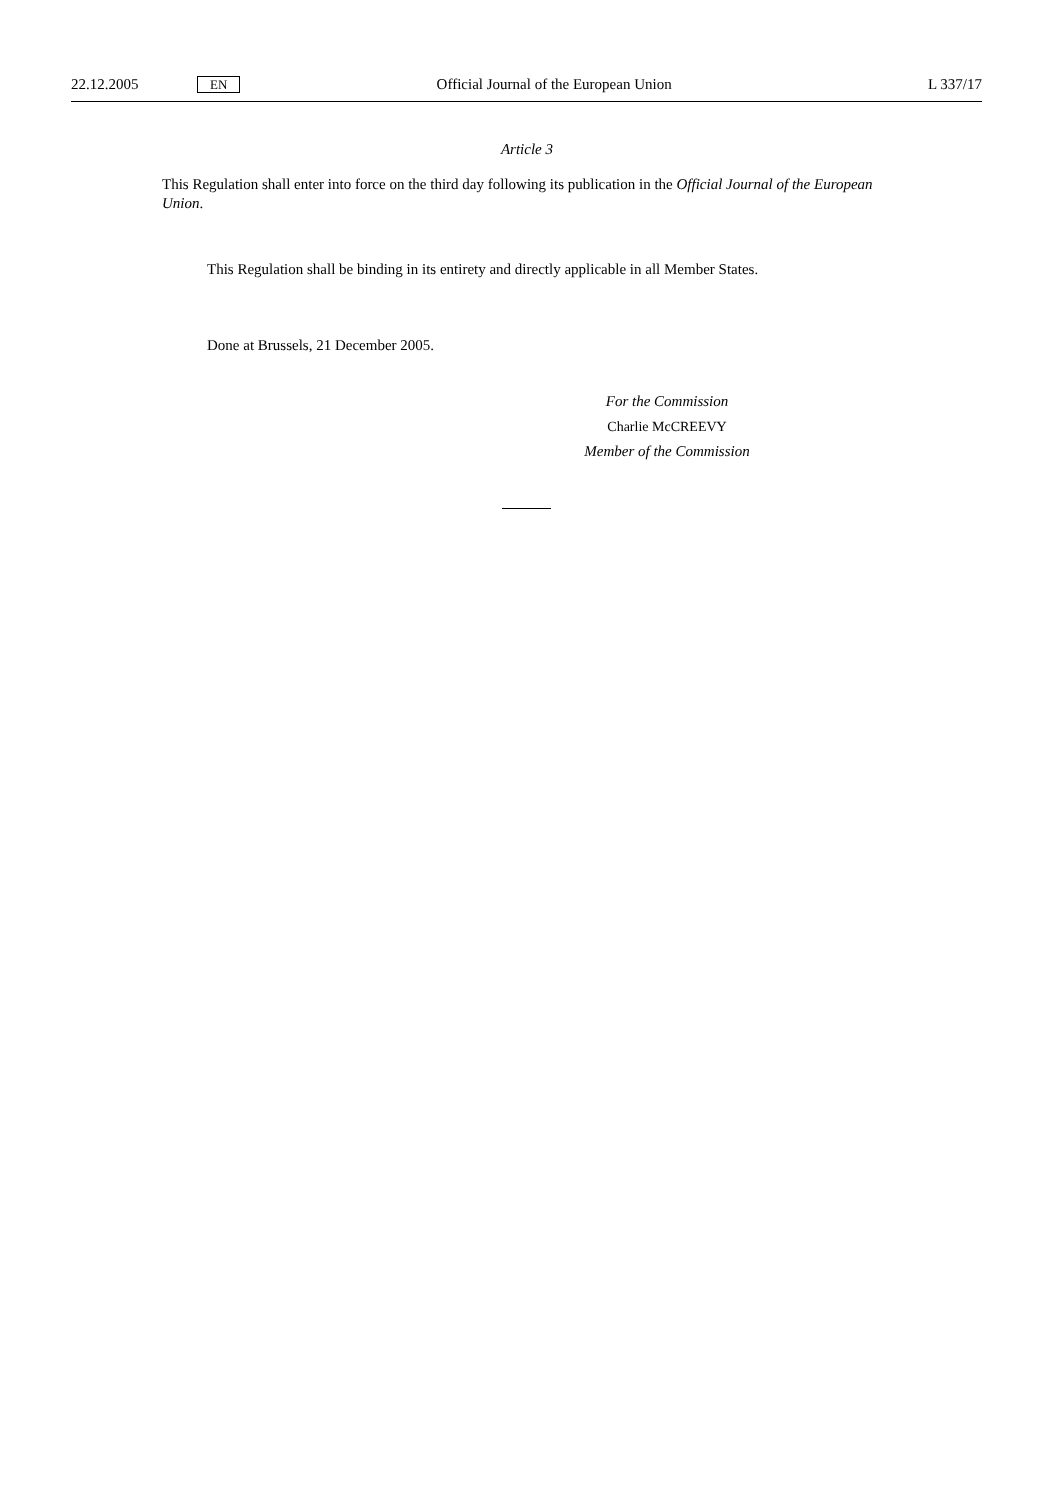22.12.2005 EN Official Journal of the European Union L 337/17
Article 3
This Regulation shall enter into force on the third day following its publication in the Official Journal of the European Union.
This Regulation shall be binding in its entirety and directly applicable in all Member States.
Done at Brussels, 21 December 2005.
For the Commission
Charlie McCREEVY
Member of the Commission